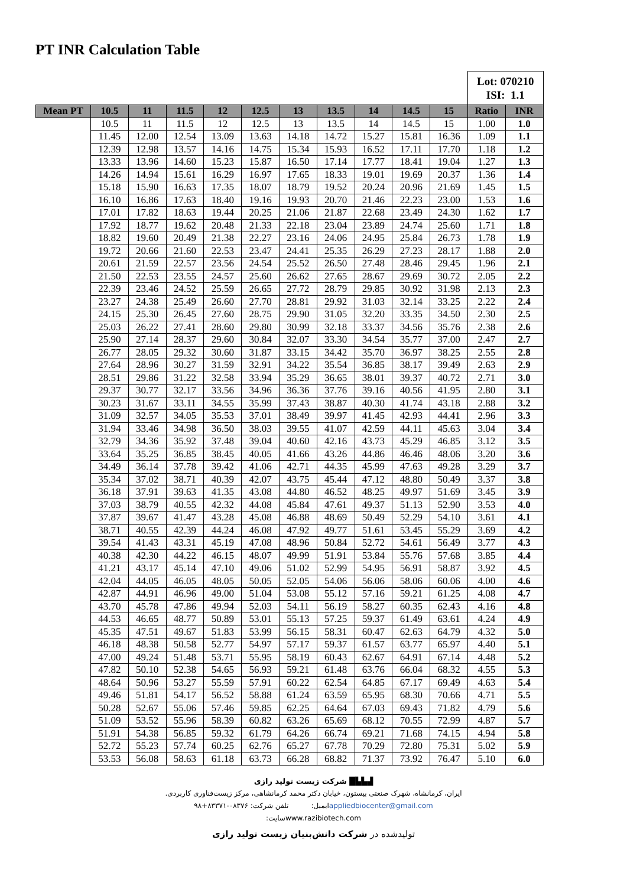PT INR Calculation Table
| | | | | | | | | | | | Lot: 070210 ISI: 1.1 | |
| Mean PT | 10.5 | 11 | 11.5 | 12 | 12.5 | 13 | 13.5 | 14 | 14.5 | 15 | Ratio | INR |
| | 10.5 | 11 | 11.5 | 12 | 12.5 | 13 | 13.5 | 14 | 14.5 | 15 | 1.00 | 1.0 |
| | 11.45 | 12.00 | 12.54 | 13.09 | 13.63 | 14.18 | 14.72 | 15.27 | 15.81 | 16.36 | 1.09 | 1.1 |
| | 12.39 | 12.98 | 13.57 | 14.16 | 14.75 | 15.34 | 15.93 | 16.52 | 17.11 | 17.70 | 1.18 | 1.2 |
| | 13.33 | 13.96 | 14.60 | 15.23 | 15.87 | 16.50 | 17.14 | 17.77 | 18.41 | 19.04 | 1.27 | 1.3 |
| | 14.26 | 14.94 | 15.61 | 16.29 | 16.97 | 17.65 | 18.33 | 19.01 | 19.69 | 20.37 | 1.36 | 1.4 |
| | 15.18 | 15.90 | 16.63 | 17.35 | 18.07 | 18.79 | 19.52 | 20.24 | 20.96 | 21.69 | 1.45 | 1.5 |
| | 16.10 | 16.86 | 17.63 | 18.40 | 19.16 | 19.93 | 20.70 | 21.46 | 22.23 | 23.00 | 1.53 | 1.6 |
| | 17.01 | 17.82 | 18.63 | 19.44 | 20.25 | 21.06 | 21.87 | 22.68 | 23.49 | 24.30 | 1.62 | 1.7 |
| | 17.92 | 18.77 | 19.62 | 20.48 | 21.33 | 22.18 | 23.04 | 23.89 | 24.74 | 25.60 | 1.71 | 1.8 |
| | 18.82 | 19.60 | 20.49 | 21.38 | 22.27 | 23.16 | 24.06 | 24.95 | 25.84 | 26.73 | 1.78 | 1.9 |
| | 19.72 | 20.66 | 21.60 | 22.53 | 23.47 | 24.41 | 25.35 | 26.29 | 27.23 | 28.17 | 1.88 | 2.0 |
| | 20.61 | 21.59 | 22.57 | 23.56 | 24.54 | 25.52 | 26.50 | 27.48 | 28.46 | 29.45 | 1.96 | 2.1 |
| | 21.50 | 22.53 | 23.55 | 24.57 | 25.60 | 26.62 | 27.65 | 28.67 | 29.69 | 30.72 | 2.05 | 2.2 |
| | 22.39 | 23.46 | 24.52 | 25.59 | 26.65 | 27.72 | 28.79 | 29.85 | 30.92 | 31.98 | 2.13 | 2.3 |
| | 23.27 | 24.38 | 25.49 | 26.60 | 27.70 | 28.81 | 29.92 | 31.03 | 32.14 | 33.25 | 2.22 | 2.4 |
| | 24.15 | 25.30 | 26.45 | 27.60 | 28.75 | 29.90 | 31.05 | 32.20 | 33.35 | 34.50 | 2.30 | 2.5 |
| | 25.03 | 26.22 | 27.41 | 28.60 | 29.80 | 30.99 | 32.18 | 33.37 | 34.56 | 35.76 | 2.38 | 2.6 |
| | 25.90 | 27.14 | 28.37 | 29.60 | 30.84 | 32.07 | 33.30 | 34.54 | 35.77 | 37.00 | 2.47 | 2.7 |
| | 26.77 | 28.05 | 29.32 | 30.60 | 31.87 | 33.15 | 34.42 | 35.70 | 36.97 | 38.25 | 2.55 | 2.8 |
| | 27.64 | 28.96 | 30.27 | 31.59 | 32.91 | 34.22 | 35.54 | 36.85 | 38.17 | 39.49 | 2.63 | 2.9 |
| | 28.51 | 29.86 | 31.22 | 32.58 | 33.94 | 35.29 | 36.65 | 38.01 | 39.37 | 40.72 | 2.71 | 3.0 |
| | 29.37 | 30.77 | 32.17 | 33.56 | 34.96 | 36.36 | 37.76 | 39.16 | 40.56 | 41.95 | 2.80 | 3.1 |
| | 30.23 | 31.67 | 33.11 | 34.55 | 35.99 | 37.43 | 38.87 | 40.30 | 41.74 | 43.18 | 2.88 | 3.2 |
| | 31.09 | 32.57 | 34.05 | 35.53 | 37.01 | 38.49 | 39.97 | 41.45 | 42.93 | 44.41 | 2.96 | 3.3 |
| | 31.94 | 33.46 | 34.98 | 36.50 | 38.03 | 39.55 | 41.07 | 42.59 | 44.11 | 45.63 | 3.04 | 3.4 |
| | 32.79 | 34.36 | 35.92 | 37.48 | 39.04 | 40.60 | 42.16 | 43.73 | 45.29 | 46.85 | 3.12 | 3.5 |
| | 33.64 | 35.25 | 36.85 | 38.45 | 40.05 | 41.66 | 43.26 | 44.86 | 46.46 | 48.06 | 3.20 | 3.6 |
| | 34.49 | 36.14 | 37.78 | 39.42 | 41.06 | 42.71 | 44.35 | 45.99 | 47.63 | 49.28 | 3.29 | 3.7 |
| | 35.34 | 37.02 | 38.71 | 40.39 | 42.07 | 43.75 | 45.44 | 47.12 | 48.80 | 50.49 | 3.37 | 3.8 |
| | 36.18 | 37.91 | 39.63 | 41.35 | 43.08 | 44.80 | 46.52 | 48.25 | 49.97 | 51.69 | 3.45 | 3.9 |
| | 37.03 | 38.79 | 40.55 | 42.32 | 44.08 | 45.84 | 47.61 | 49.37 | 51.13 | 52.90 | 3.53 | 4.0 |
| | 37.87 | 39.67 | 41.47 | 43.28 | 45.08 | 46.88 | 48.69 | 50.49 | 52.29 | 54.10 | 3.61 | 4.1 |
| | 38.71 | 40.55 | 42.39 | 44.24 | 46.08 | 47.92 | 49.77 | 51.61 | 53.45 | 55.29 | 3.69 | 4.2 |
| | 39.54 | 41.43 | 43.31 | 45.19 | 47.08 | 48.96 | 50.84 | 52.72 | 54.61 | 56.49 | 3.77 | 4.3 |
| | 40.38 | 42.30 | 44.22 | 46.15 | 48.07 | 49.99 | 51.91 | 53.84 | 55.76 | 57.68 | 3.85 | 4.4 |
| | 41.21 | 43.17 | 45.14 | 47.10 | 49.06 | 51.02 | 52.99 | 54.95 | 56.91 | 58.87 | 3.92 | 4.5 |
| | 42.04 | 44.05 | 46.05 | 48.05 | 50.05 | 52.05 | 54.06 | 56.06 | 58.06 | 60.06 | 4.00 | 4.6 |
| | 42.87 | 44.91 | 46.96 | 49.00 | 51.04 | 53.08 | 55.12 | 57.16 | 59.21 | 61.25 | 4.08 | 4.7 |
| | 43.70 | 45.78 | 47.86 | 49.94 | 52.03 | 54.11 | 56.19 | 58.27 | 60.35 | 62.43 | 4.16 | 4.8 |
| | 44.53 | 46.65 | 48.77 | 50.89 | 53.01 | 55.13 | 57.25 | 59.37 | 61.49 | 63.61 | 4.24 | 4.9 |
| | 45.35 | 47.51 | 49.67 | 51.83 | 53.99 | 56.15 | 58.31 | 60.47 | 62.63 | 64.79 | 4.32 | 5.0 |
| | 46.18 | 48.38 | 50.58 | 52.77 | 54.97 | 57.17 | 59.37 | 61.57 | 63.77 | 65.97 | 4.40 | 5.1 |
| | 47.00 | 49.24 | 51.48 | 53.71 | 55.95 | 58.19 | 60.43 | 62.67 | 64.91 | 67.14 | 4.48 | 5.2 |
| | 47.82 | 50.10 | 52.38 | 54.65 | 56.93 | 59.21 | 61.48 | 63.76 | 66.04 | 68.32 | 4.55 | 5.3 |
| | 48.64 | 50.96 | 53.27 | 55.59 | 57.91 | 60.22 | 62.54 | 64.85 | 67.17 | 69.49 | 4.63 | 5.4 |
| | 49.46 | 51.81 | 54.17 | 56.52 | 58.88 | 61.24 | 63.59 | 65.95 | 68.30 | 70.66 | 4.71 | 5.5 |
| | 50.28 | 52.67 | 55.06 | 57.46 | 59.85 | 62.25 | 64.64 | 67.03 | 69.43 | 71.82 | 4.79 | 5.6 |
| | 51.09 | 53.52 | 55.96 | 58.39 | 60.82 | 63.26 | 65.69 | 68.12 | 70.55 | 72.99 | 4.87 | 5.7 |
| | 51.91 | 54.38 | 56.85 | 59.32 | 61.79 | 64.26 | 66.74 | 69.21 | 71.68 | 74.15 | 4.94 | 5.8 |
| | 52.72 | 55.23 | 57.74 | 60.25 | 62.76 | 65.27 | 67.78 | 70.29 | 72.80 | 75.31 | 5.02 | 5.9 |
| | 53.53 | 56.08 | 58.63 | 61.18 | 63.73 | 66.28 | 68.82 | 71.37 | 73.92 | 76.47 | 5.10 | 6.0 |
▟▙▙█ شرکت زیست تولید رازی
ایران، کرمانشاه، شهرک صنعتی بیستون، خیابان دکتر محمد کرمانشاهی، مرکز زیست‌فناوری کاربردی.
تلفن شرکت: ۰۸۳۷۶-۸۳۳۷۱+۹۸ ایمیل: appliedbiocenter@gmail.com
سایت: www.razibiotech.com
تولیدشده در شرکت دانش‌بنیان زیست تولید رازی